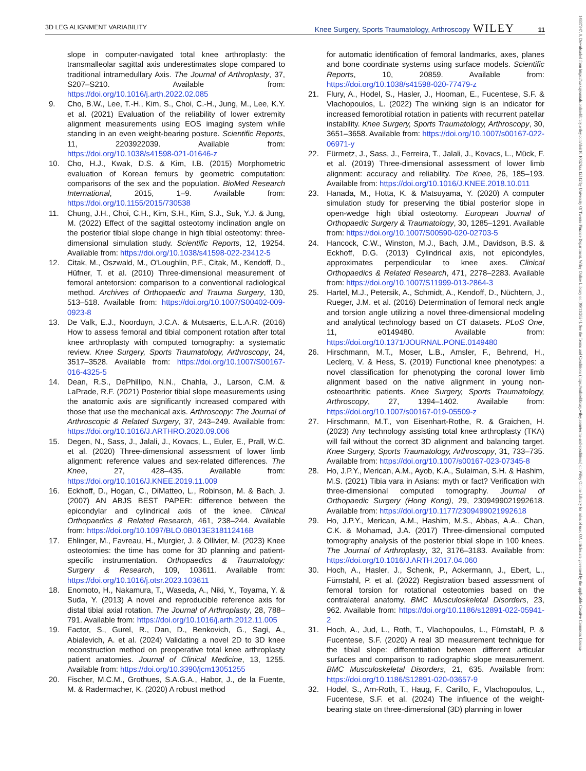3D LEG ALIGNMENT VARIABILITY Knee Surgery, Sports Traumatology, Arthroscopy WILEY 11
slope in computer-navigated total knee arthroplasty: the transmalleolar sagittal axis underestimates slope compared to traditional intramedullary Axis. The Journal of Arthroplasty, 37, S207–S210. Available from: https://doi.org/10.1016/j.arth.2022.02.085
9. Cho, B.W., Lee, T.-H., Kim, S., Choi, C.-H., Jung, M., Lee, K.Y. et al. (2021) Evaluation of the reliability of lower extremity alignment measurements using EOS imaging system while standing in an even weight-bearing posture. Scientific Reports, 11, 2203922039. Available from: https://doi.org/10.1038/s41598-021-01646-z
10. Cho, H.J., Kwak, D.S. & Kim, I.B. (2015) Morphometric evaluation of Korean femurs by geometric computation: comparisons of the sex and the population. BioMed Research International, 2015, 1–9. Available from: https://doi.org/10.1155/2015/730538
11. Chung, J.H., Choi, C.H., Kim, S.H., Kim, S.J., Suk, Y.J. & Jung, M. (2022) Effect of the sagittal osteotomy inclination angle on the posterior tibial slope change in high tibial osteotomy: three-dimensional simulation study. Scientific Reports, 12, 19254. Available from: https://doi.org/10.1038/s41598-022-23412-5
12. Citak, M., Oszwald, M., O'Loughlin, P.F., Citak, M., Kendoff, D., Hüfner, T. et al. (2010) Three-dimensional measurement of femoral antetorsion: comparison to a conventional radiological method. Archives of Orthopaedic and Trauma Surgery, 130, 513–518. Available from: https://doi.org/10.1007/S00402-009-0923-8
13. De Valk, E.J., Noorduyn, J.C.A. & Mutsaerts, E.L.A.R. (2016) How to assess femoral and tibial component rotation after total knee arthroplasty with computed tomography: a systematic review. Knee Surgery, Sports Traumatology, Arthroscopy, 24, 3517–3528. Available from: https://doi.org/10.1007/S00167-016-4325-5
14. Dean, R.S., DePhillipo, N.N., Chahla, J., Larson, C.M. & LaPrade, R.F. (2021) Posterior tibial slope measurements using the anatomic axis are significantly increased compared with those that use the mechanical axis. Arthroscopy: The Journal of Arthroscopic & Related Surgery, 37, 243–249. Available from: https://doi.org/10.1016/J.ARTHRO.2020.09.006
15. Degen, N., Sass, J., Jalali, J., Kovacs, L., Euler, E., Prall, W.C. et al. (2020) Three-dimensional assessment of lower limb alignment: reference values and sex-related differences. The Knee, 27, 428–435. Available from: https://doi.org/10.1016/J.KNEE.2019.11.009
16. Eckhoff, D., Hogan, C., DiMatteo, L., Robinson, M. & Bach, J. (2007) AN ABJS BEST PAPER: difference between the epicondylar and cylindrical axis of the knee. Clinical Orthopaedics & Related Research, 461, 238–244. Available from: https://doi.org/10.1097/BLO.0B013E318112416B
17. Ehlinger, M., Favreau, H., Murgier, J. & Ollivier, M. (2023) Knee osteotomies: the time has come for 3D planning and patient-specific instrumentation. Orthopaedics & Traumatology: Surgery & Research, 109, 103611. Available from: https://doi.org/10.1016/j.otsr.2023.103611
18. Enomoto, H., Nakamura, T., Waseda, A., Niki, Y., Toyama, Y. & Suda, Y. (2013) A novel and reproducible reference axis for distal tibial axial rotation. The Journal of Arthroplasty, 28, 788–791. Available from: https://doi.org/10.1016/j.arth.2012.11.005
19. Factor, S., Gurel, R., Dan, D., Benkovich, G., Sagi, A., Abialevich, A. et al. (2024) Validating a novel 2D to 3D knee reconstruction method on preoperative total knee arthroplasty patient anatomies. Journal of Clinical Medicine, 13, 1255. Available from: https://doi.org/10.3390/jcm13051255
20. Fischer, M.C.M., Grothues, S.A.G.A., Habor, J., de la Fuente, M. & Radermacher, K. (2020) A robust method
for automatic identification of femoral landmarks, axes, planes and bone coordinate systems using surface models. Scientific Reports, 10, 20859. Available from: https://doi.org/10.1038/s41598-020-77479-z
21. Flury, A., Hodel, S., Hasler, J., Hooman, E., Fucentese, S.F. & Vlachopoulos, L. (2022) The winking sign is an indicator for increased femorotibial rotation in patients with recurrent patellar instability. Knee Surgery, Sports Traumatology, Arthroscopy, 30, 3651–3658. Available from: https://doi.org/10.1007/s00167-022-06971-y
22. Fürmetz, J., Sass, J., Ferreira, T., Jalali, J., Kovacs, L., Mück, F. et al. (2019) Three-dimensional assessment of lower limb alignment: accuracy and reliability. The Knee, 26, 185–193. Available from: https://doi.org/10.1016/J.KNEE.2018.10.011
23. Hanada, M., Hotta, K. & Matsuyama, Y. (2020) A computer simulation study for preserving the tibial posterior slope in open-wedge high tibial osteotomy. European Journal of Orthopaedic Surgery & Traumatology, 30, 1285–1291. Available from: https://doi.org/10.1007/S00590-020-02703-5
24. Hancock, C.W., Winston, M.J., Bach, J.M., Davidson, B.S. & Eckhoff, D.G. (2013) Cylindrical axis, not epicondyles, approximates perpendicular to knee axes. Clinical Orthopaedics & Related Research, 471, 2278–2283. Available from: https://doi.org/10.1007/S11999-013-2864-3
25. Hartel, M.J., Petersik, A., Schmidt, A., Kendoff, D., Nüchtern, J., Rueger, J.M. et al. (2016) Determination of femoral neck angle and torsion angle utilizing a novel three-dimensional modeling and analytical technology based on CT datasets. PLoS One, 11, e0149480. Available from: https://doi.org/10.1371/JOURNAL.PONE.0149480
26. Hirschmann, M.T., Moser, L.B., Amsler, F., Behrend, H., Leclerq, V. & Hess, S. (2019) Functional knee phenotypes: a novel classification for phenotyping the coronal lower limb alignment based on the native alignment in young non-osteoarthritic patients. Knee Surgery, Sports Traumatology, Arthroscopy, 27, 1394–1402. Available from: https://doi.org/10.1007/s00167-019-05509-z
27. Hirschmann, M.T., von Eisenhart-Rothe, R. & Graichen, H. (2023) Any technology assisting total knee arthroplasty (TKA) will fail without the correct 3D alignment and balancing target. Knee Surgery, Sports Traumatology, Arthroscopy, 31, 733–735. Available from: https://doi.org/10.1007/s00167-023-07345-8
28. Ho, J.P.Y., Merican, A.M., Ayob, K.A., Sulaiman, S.H. & Hashim, M.S. (2021) Tibia vara in Asians: myth or fact? Verification with three-dimensional computed tomography. Journal of Orthopaedic Surgery (Hong Kong), 29, 2309499021992618. Available from: https://doi.org/10.1177/2309499021992618
29. Ho, J.P.Y., Merican, A.M., Hashim, M.S., Abbas, A.A., Chan, C.K. & Mohamad, J.A. (2017) Three-dimensional computed tomography analysis of the posterior tibial slope in 100 knees. The Journal of Arthroplasty, 32, 3176–3183. Available from: https://doi.org/10.1016/J.ARTH.2017.04.060
30. Hoch, A., Hasler, J., Schenk, P., Ackermann, J., Ebert, L., Fürnstahl, P. et al. (2022) Registration based assessment of femoral torsion for rotational osteotomies based on the contralateral anatomy. BMC Musculoskeletal Disorders, 23, 962. Available from: https://doi.org/10.1186/s12891-022-05941-2
31. Hoch, A., Jud, L., Roth, T., Vlachopoulos, L., Fürnstahl, P. & Fucentese, S.F. (2020) A real 3D measurement technique for the tibial slope: differentiation between different articular surfaces and comparison to radiographic slope measurement. BMC Musculoskeletal Disorders, 21, 635. Available from: https://doi.org/10.1186/S12891-020-03657-9
32. Hodel, S., Arn-Roth, T., Haug, F., Carillo, F., Vlachopoulos, L., Fucentese, S.F. et al. (2024) The influence of the weight-bearing state on three-dimensional (3D) planning in lower
14337347, 0, Downloaded from https://esskajournals.onlinelibrary.wiley.com/doi/10.1002/ksa.12512 by University Of Twente Finance Department, Wiley Online Library on [05/11/2024]. See the Terms and Conditions (https://onlinelibrary.wiley.com/terms-and-conditions) on Wiley Online Library for rules of use; OA articles are governed by the applicable Creative Commons License